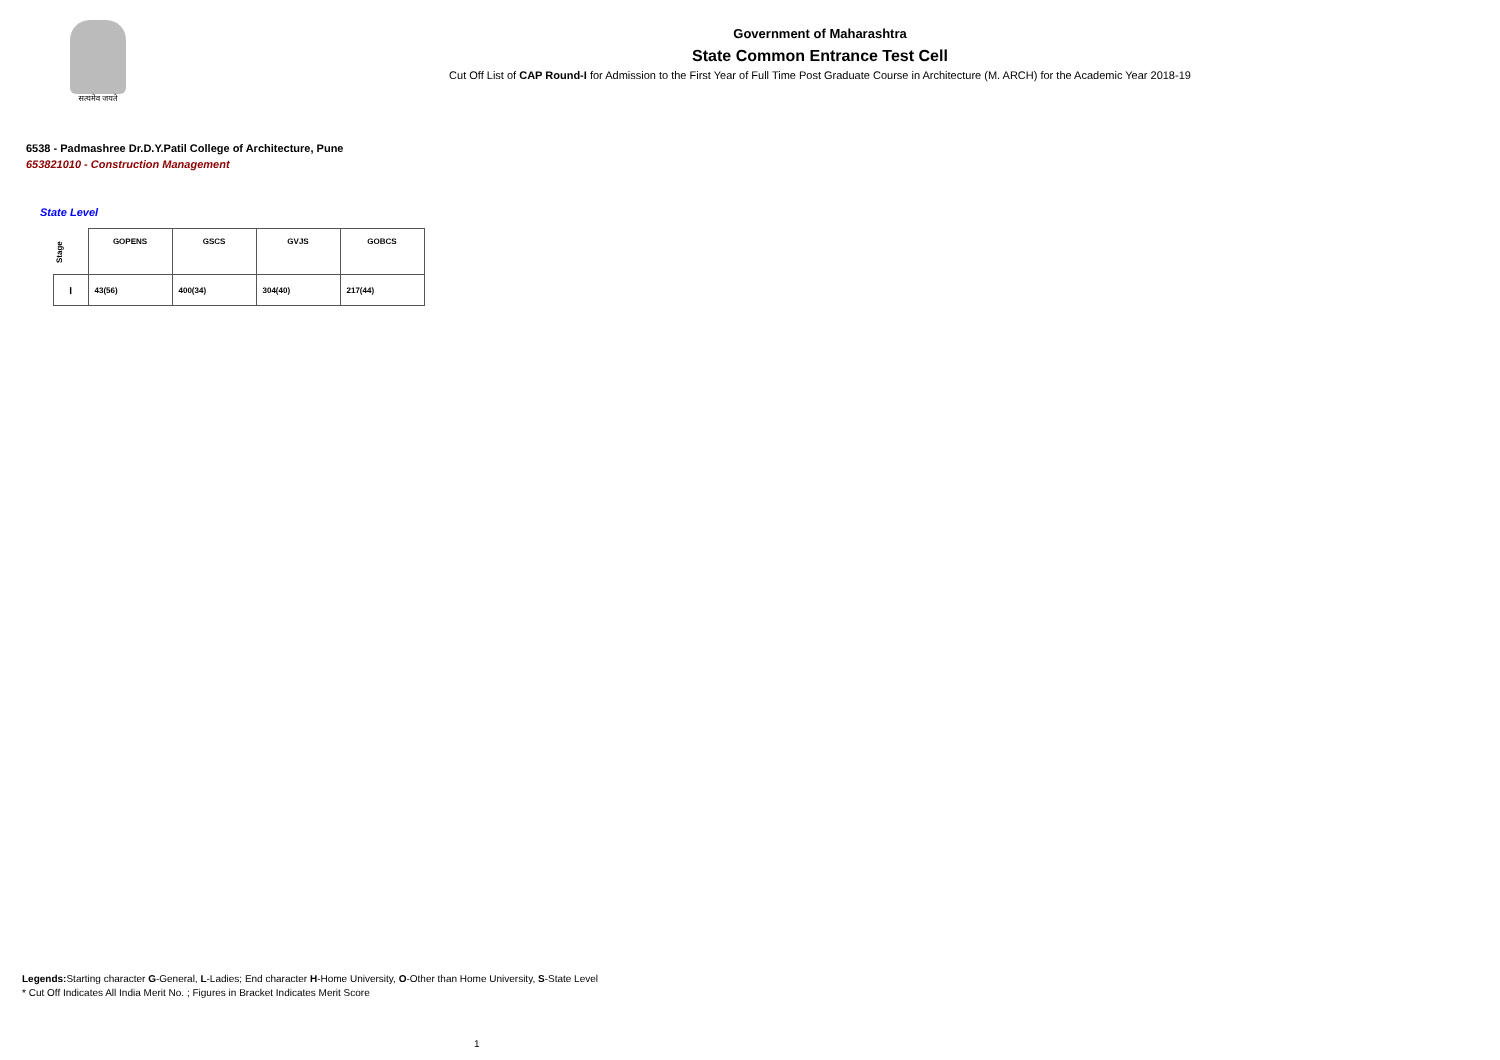सत्यमेव जयते
Government of Maharashtra
State Common Entrance Test Cell
Cut Off List of CAP Round-I for Admission to the First Year of Full Time Post Graduate Course in Architecture (M. ARCH) for the Academic Year 2018-19
6538 - Padmashree Dr.D.Y.Patil College of Architecture, Pune
653821010 - Construction Management
State Level
| Stage | GOPENS | GSCS | GVJS | GOBCS |
| --- | --- | --- | --- | --- |
| I | 43(56) | 400(34) | 304(40) | 217(44) |
Legends: Starting character G-General, L-Ladies; End character H-Home University, O-Other than Home University, S-State Level
* Cut Off Indicates All India Merit No. ; Figures in Bracket Indicates Merit Score
1